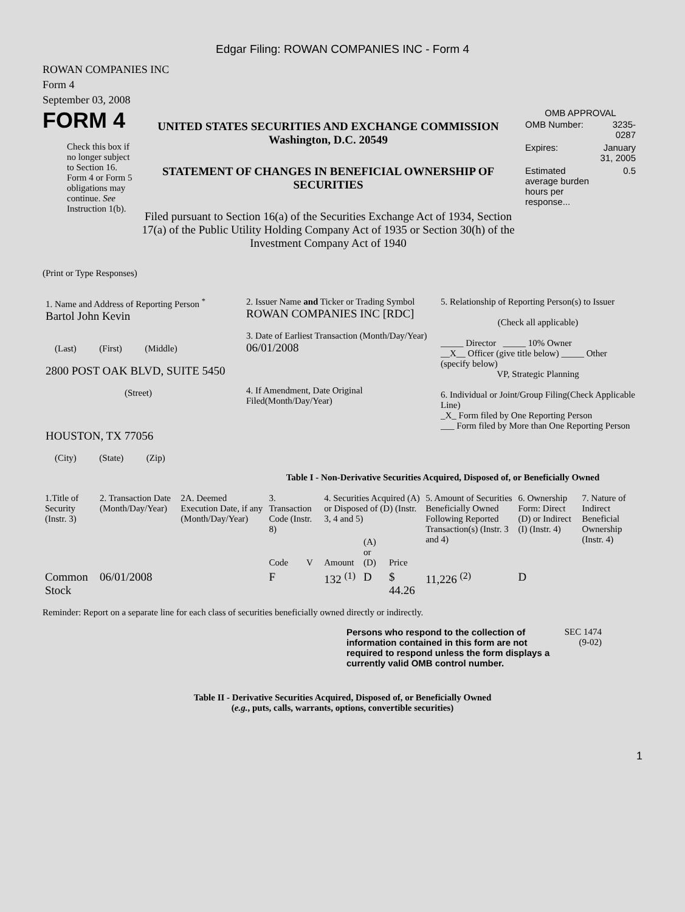Edgar Filing: ROWAN COMPANIES INC - Form 4
ROWAN COMPANIES INC
Form 4
September 03, 2008
FORM 4
Check this box if no longer subject to Section 16. Form 4 or Form 5 obligations may continue. See Instruction 1(b).
UNITED STATES SECURITIES AND EXCHANGE COMMISSION
Washington, D.C. 20549
STATEMENT OF CHANGES IN BENEFICIAL OWNERSHIP OF SECURITIES
Filed pursuant to Section 16(a) of the Securities Exchange Act of 1934, Section 17(a) of the Public Utility Holding Company Act of 1935 or Section 30(h) of the Investment Company Act of 1940
OMB APPROVAL
| OMB Number: | 3235-0287 |
| Expires: | January 31, 2005 |
| Estimated average burden hours per response... | 0.5 |
(Print or Type Responses)
1. Name and Address of Reporting Person <sup>*</sup>
Bartol John Kevin
(Last) (First) (Middle)
2800 POST OAK BLVD, SUITE 5450
(Street)
HOUSTON, TX 77056
(City) (State) (Zip)
2. Issuer Name and Ticker or Trading Symbol
ROWAN COMPANIES INC [RDC]
3. Date of Earliest Transaction (Month/Day/Year)
06/01/2008
4. If Amendment, Date Original Filed(Month/Day/Year)
5. Relationship of Reporting Person(s) to Issuer
(Check all applicable)
_____ Director _____ 10% Owner
__X__ Officer (give title below) _____ Other (specify below)
VP, Strategic Planning
6. Individual or Joint/Group Filing(Check Applicable Line)
_X_ Form filed by One Reporting Person
___ Form filed by More than One Reporting Person
Table I - Non-Derivative Securities Acquired, Disposed of, or Beneficially Owned
| 1.Title of Security (Instr. 3) | 2. Transaction Date (Month/Day/Year) | 2A. Deemed Execution Date, if any (Month/Day/Year) | 3. Transaction Code (Instr. 8) | | 4. Securities Acquired (A) or Disposed of (D) (Instr. 3, 4 and 5) | | | 5. Amount of Securities Beneficially Owned Following Reported Transaction(s) (Instr. 3 and 4) | 6. Ownership Form: Direct (D) or Indirect (I) (Instr. 4) | 7. Nature of Indirect Beneficial Ownership (Instr. 4) |
| --- | --- | --- | --- | --- | --- | --- | --- | --- | --- | --- |
| | | | Code | V | Amount | (A) or (D) | Price | | | |
| Common Stock | 06/01/2008 | | F | | 132 <sup>(1)</sup> | D | $ 44.26 | 11,226 <sup>(2)</sup> | D | |
Reminder: Report on a separate line for each class of securities beneficially owned directly or indirectly.
Persons who respond to the collection of information contained in this form are not required to respond unless the form displays a currently valid OMB control number.
SEC 1474 (9-02)
Table II - Derivative Securities Acquired, Disposed of, or Beneficially Owned
(e.g., puts, calls, warrants, options, convertible securities)
1